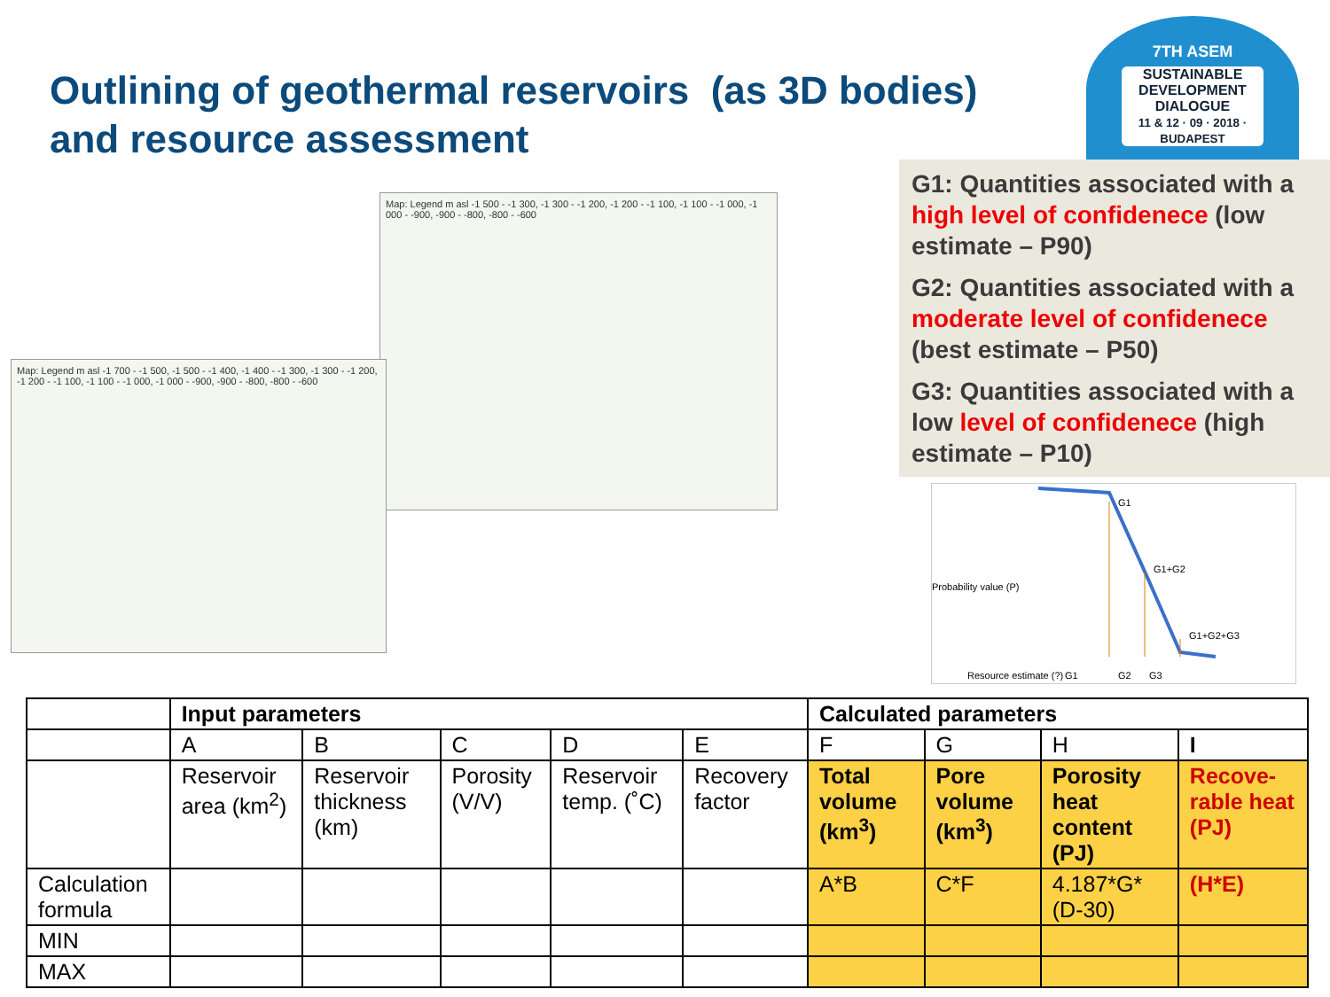Outlining of geothermal reservoirs (as 3D bodies)
and resource assessment
7TH ASEM
SUSTAINABLE DEVELOPMENT DIALOGUE
11 & 12 · 09 · 2018 · BUDAPEST
G1: Quantities associated with a high level of confidenece (low estimate – P90)
G2: Quantities associated with a moderate level of confidenece (best estimate – P50)
G3: Quantities associated with a low level of confidenece (high estimate – P10)
Map: Legend m asl -1 500 - -1 300, -1 300 - -1 200, -1 200 - -1 100, -1 100 - -1 000, -1 000 - -900, -900 - -800, -800 - -600
Map: Legend m asl -1 700 - -1 500, -1 500 - -1 400, -1 400 - -1 300, -1 300 - -1 200, -1 200 - -1 100, -1 100 - -1 000, -1 000 - -900, -900 - -800, -800 - -600
G1
G1+G2
G1+G2+G3
Resource estimate (?)
G1
G2
G3
Probability value (P)
| | Input parameters | | | | | Calculated parameters | | | |
| | A | B | C | D | E | F | G | H | I |
| | Reservoir area (km<sup>2</sup>) | Reservoir thickness (km) | Porosity (V/V) | Reservoir temp. (˚C) | Recovery factor | Total volume (km<sup>3</sup>) | Pore volume (km<sup>3</sup>) | Porosity heat content (PJ) | Recove-rable heat (PJ) |
| Calculation formula | | | | | | A*B | C*F | 4.187*G*(D-30) | (H*E) |
| MIN | | | | | | | | | |
| MAX | | | | | | | | | |